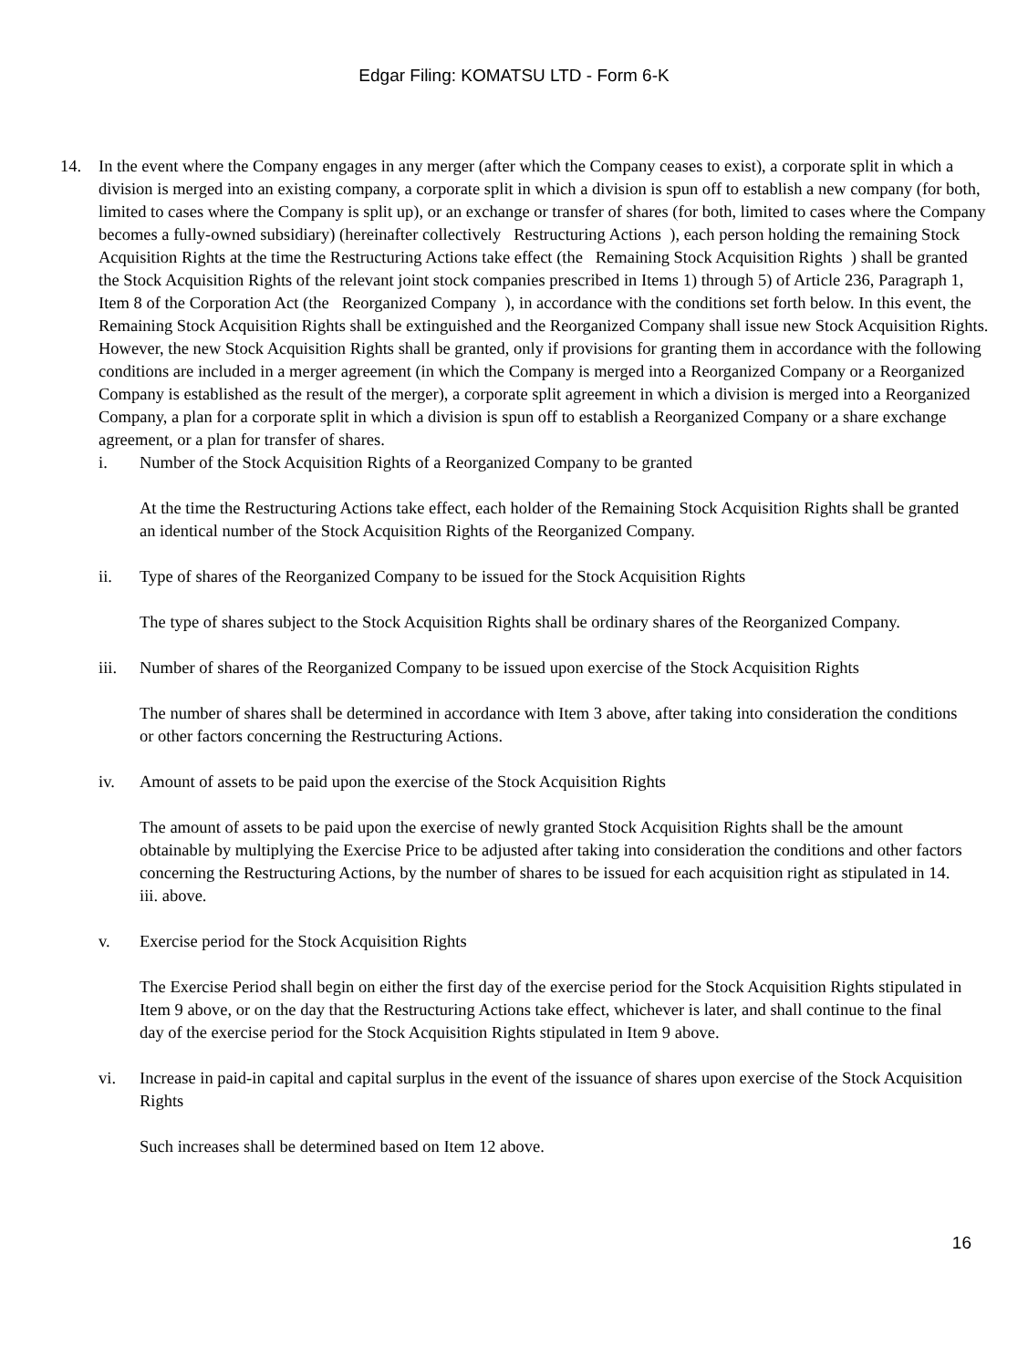Edgar Filing: KOMATSU LTD - Form 6-K
14. In the event where the Company engages in any merger (after which the Company ceases to exist), a corporate split in which a division is merged into an existing company, a corporate split in which a division is spun off to establish a new company (for both, limited to cases where the Company is split up), or an exchange or transfer of shares (for both, limited to cases where the Company becomes a fully-owned subsidiary) (hereinafter collectively Restructuring Actions ), each person holding the remaining Stock Acquisition Rights at the time the Restructuring Actions take effect (the Remaining Stock Acquisition Rights ) shall be granted the Stock Acquisition Rights of the relevant joint stock companies prescribed in Items 1) through 5) of Article 236, Paragraph 1, Item 8 of the Corporation Act (the Reorganized Company ), in accordance with the conditions set forth below. In this event, the Remaining Stock Acquisition Rights shall be extinguished and the Reorganized Company shall issue new Stock Acquisition Rights. However, the new Stock Acquisition Rights shall be granted, only if provisions for granting them in accordance with the following conditions are included in a merger agreement (in which the Company is merged into a Reorganized Company or a Reorganized Company is established as the result of the merger), a corporate split agreement in which a division is merged into a Reorganized Company, a plan for a corporate split in which a division is spun off to establish a Reorganized Company or a share exchange agreement, or a plan for transfer of shares.
i. Number of the Stock Acquisition Rights of a Reorganized Company to be granted
At the time the Restructuring Actions take effect, each holder of the Remaining Stock Acquisition Rights shall be granted an identical number of the Stock Acquisition Rights of the Reorganized Company.
ii. Type of shares of the Reorganized Company to be issued for the Stock Acquisition Rights
The type of shares subject to the Stock Acquisition Rights shall be ordinary shares of the Reorganized Company.
iii. Number of shares of the Reorganized Company to be issued upon exercise of the Stock Acquisition Rights
The number of shares shall be determined in accordance with Item 3 above, after taking into consideration the conditions or other factors concerning the Restructuring Actions.
iv. Amount of assets to be paid upon the exercise of the Stock Acquisition Rights
The amount of assets to be paid upon the exercise of newly granted Stock Acquisition Rights shall be the amount obtainable by multiplying the Exercise Price to be adjusted after taking into consideration the conditions and other factors concerning the Restructuring Actions, by the number of shares to be issued for each acquisition right as stipulated in 14. iii. above.
v. Exercise period for the Stock Acquisition Rights
The Exercise Period shall begin on either the first day of the exercise period for the Stock Acquisition Rights stipulated in Item 9 above, or on the day that the Restructuring Actions take effect, whichever is later, and shall continue to the final day of the exercise period for the Stock Acquisition Rights stipulated in Item 9 above.
vi. Increase in paid-in capital and capital surplus in the event of the issuance of shares upon exercise of the Stock Acquisition Rights
Such increases shall be determined based on Item 12 above.
16